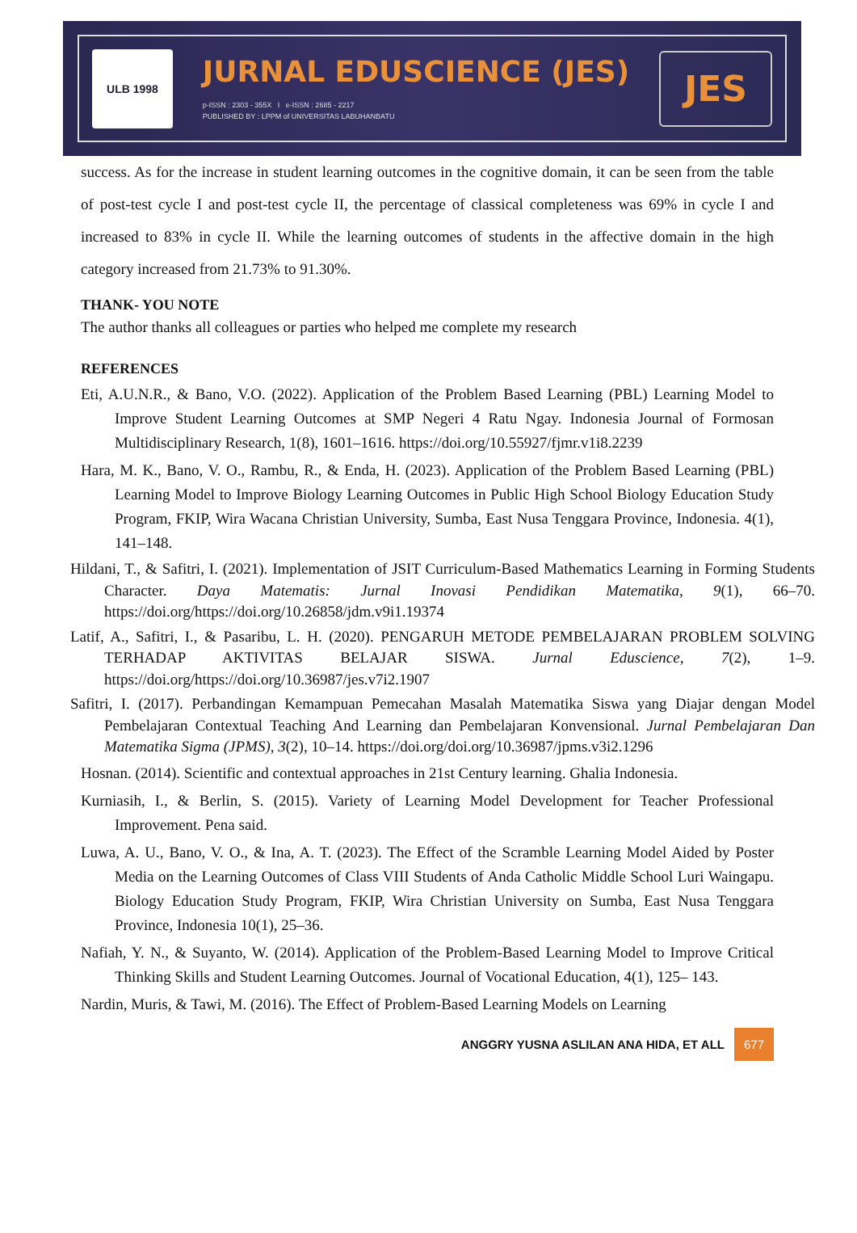ULB 1998
JURNAL EDUSCIENCE (JES)
p-ISSN : 2303 - 355X I e-ISSN : 2685 - 2217
PUBLISHED BY : LPPM of UNIVERSITAS LABUHANBATU
JES
success. As for the increase in student learning outcomes in the cognitive domain, it can be seen from the table of post-test cycle I and post-test cycle II, the percentage of classical completeness was 69% in cycle I and increased to 83% in cycle II. While the learning outcomes of students in the affective domain in the high category increased from 21.73% to 91.30%.
THANK- YOU NOTE
The author thanks all colleagues or parties who helped me complete my research
REFERENCES
Eti, A.U.N.R., & Bano, V.O. (2022). Application of the Problem Based Learning (PBL) Learning Model to Improve Student Learning Outcomes at SMP Negeri 4 Ratu Ngay. Indonesia Journal of Formosan Multidisciplinary Research, 1(8), 1601–1616. https://doi.org/10.55927/fjmr.v1i8.2239
Hara, M. K., Bano, V. O., Rambu, R., & Enda, H. (2023). Application of the Problem Based Learning (PBL) Learning Model to Improve Biology Learning Outcomes in Public High School Biology Education Study Program, FKIP, Wira Wacana Christian University, Sumba, East Nusa Tenggara Province, Indonesia. 4(1), 141–148.
Hildani, T., & Safitri, I. (2021). Implementation of JSIT Curriculum-Based Mathematics Learning in Forming Students Character. Daya Matematis: Jurnal Inovasi Pendidikan Matematika, 9(1), 66–70. https://doi.org/https://doi.org/10.26858/jdm.v9i1.19374
Latif, A., Safitri, I., & Pasaribu, L. H. (2020). PENGARUH METODE PEMBELAJARAN PROBLEM SOLVING TERHADAP AKTIVITAS BELAJAR SISWA. Jurnal Eduscience, 7(2), 1–9. https://doi.org/https://doi.org/10.36987/jes.v7i2.1907
Safitri, I. (2017). Perbandingan Kemampuan Pemecahan Masalah Matematika Siswa yang Diajar dengan Model Pembelajaran Contextual Teaching And Learning dan Pembelajaran Konvensional. Jurnal Pembelajaran Dan Matematika Sigma (JPMS), 3(2), 10–14. https://doi.org/doi.org/10.36987/jpms.v3i2.1296
Hosnan. (2014). Scientific and contextual approaches in 21st Century learning. Ghalia Indonesia.
Kurniasih, I., & Berlin, S. (2015). Variety of Learning Model Development for Teacher Professional Improvement. Pena said.
Luwa, A. U., Bano, V. O., & Ina, A. T. (2023). The Effect of the Scramble Learning Model Aided by Poster Media on the Learning Outcomes of Class VIII Students of Anda Catholic Middle School Luri Waingapu. Biology Education Study Program, FKIP, Wira Christian University on Sumba, East Nusa Tenggara Province, Indonesia 10(1), 25–36.
Nafiah, Y. N., & Suyanto, W. (2014). Application of the Problem-Based Learning Model to Improve Critical Thinking Skills and Student Learning Outcomes. Journal of Vocational Education, 4(1), 125– 143.
Nardin, Muris, & Tawi, M. (2016). The Effect of Problem-Based Learning Models on Learning
ANGGRY YUSNA ASLILAN ANA HIDA, ET ALL 677